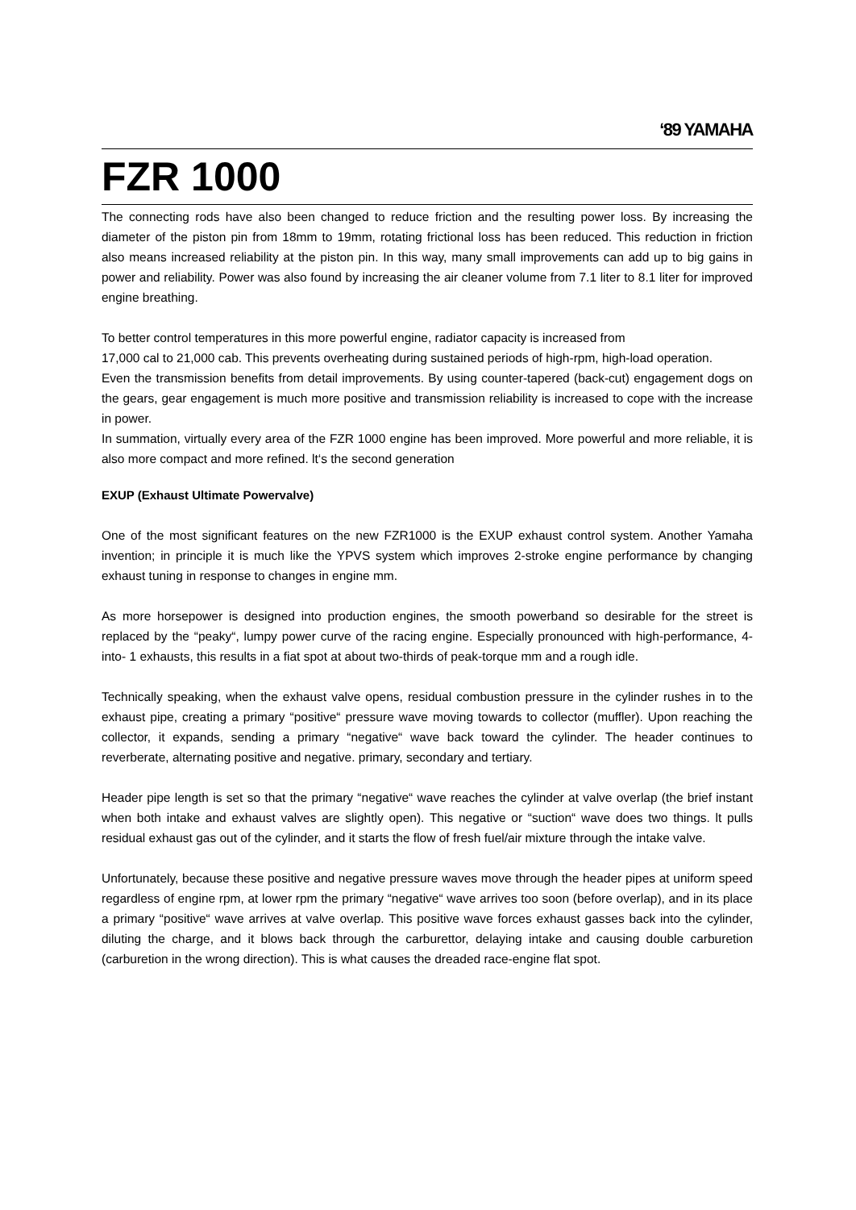‘89 YAMAHA
FZR 1000
The connecting rods have also been changed to reduce friction and the resulting power loss. By increasing the diameter of the piston pin from 18mm to 19mm, rotating frictional loss has been reduced. This reduction in friction also means increased reliability at the piston pin. In this way, many small improvements can add up to big gains in power and reliability. Power was also found by increasing the air cleaner volume from 7.1 liter to 8.1 liter for improved engine breathing.
To better control temperatures in this more powerful engine, radiator capacity is increased from
17,000 cal to 21,000 cab. This prevents overheating during sustained periods of high-rpm, high-load operation.
Even the transmission benefits from detail improvements. By using counter-tapered (back-cut) engagement dogs on the gears, gear engagement is much more positive and transmission reliability is increased to cope with the increase in power.
In summation, virtually every area of the FZR 1000 engine has been improved. More powerful and more reliable, it is also more compact and more refined. lt‘s the second generation
EXUP (Exhaust Ultimate Powervalve)
One of the most significant features on the new FZR1000 is the EXUP exhaust control system. Another Yamaha invention; in principle it is much like the YPVS system which improves 2-stroke engine performance by changing exhaust tuning in response to changes in engine mm.
As more horsepower is designed into production engines, the smooth powerband so desirable for the street is replaced by the “peaky“, lumpy power curve of the racing engine. Especially pronounced with high-performance, 4-into- 1 exhausts, this results in a fiat spot at about two-thirds of peak-torque mm and a rough idle.
Technically speaking, when the exhaust valve opens, residual combustion pressure in the cylinder rushes in to the exhaust pipe, creating a primary “positive“ pressure wave moving towards to collector (muffler). Upon reaching the collector, it expands, sending a primary “negative“ wave back toward the cylinder. The header continues to reverberate, alternating positive and negative. primary, secondary and tertiary.
Header pipe length is set so that the primary “negative“ wave reaches the cylinder at valve overlap (the brief instant when both intake and exhaust valves are slightly open). This negative or “suction“ wave does two things. lt pulls residual exhaust gas out of the cylinder, and it starts the flow of fresh fuel/air mixture through the intake valve.
Unfortunately, because these positive and negative pressure waves move through the header pipes at uniform speed regardless of engine rpm, at lower rpm the primary “negative“ wave arrives too soon (before overlap), and in its place a primary “positive“ wave arrives at valve overlap. This positive wave forces exhaust gasses back into the cylinder, diluting the charge, and it blows back through the carburettor, delaying intake and causing double carburetion (carburetion in the wrong direction). This is what causes the dreaded race-engine flat spot.